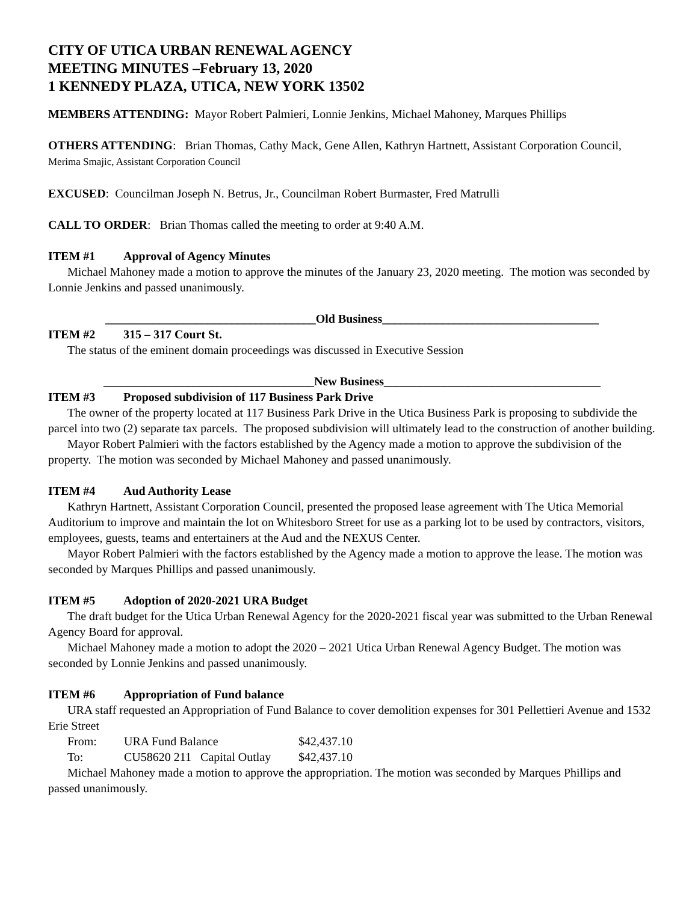CITY OF UTICA URBAN RENEWAL AGENCY
MEETING MINUTES –February 13, 2020
1 KENNEDY PLAZA, UTICA, NEW YORK 13502
MEMBERS ATTENDING: Mayor Robert Palmieri, Lonnie Jenkins, Michael Mahoney, Marques Phillips
OTHERS ATTENDING: Brian Thomas, Cathy Mack, Gene Allen, Kathryn Hartnett, Assistant Corporation Council, Merima Smajic, Assistant Corporation Council
EXCUSED: Councilman Joseph N. Betrus, Jr., Councilman Robert Burmaster, Fred Matrulli
CALL TO ORDER: Brian Thomas called the meeting to order at 9:40 A.M.
ITEM #1 Approval of Agency Minutes
Michael Mahoney made a motion to approve the minutes of the January 23, 2020 meeting. The motion was seconded by Lonnie Jenkins and passed unanimously.
___________________________________Old Business____________________________________
ITEM #2 315 – 317 Court St.
The status of the eminent domain proceedings was discussed in Executive Session
___________________________________New Business____________________________________
ITEM #3 Proposed subdivision of 117 Business Park Drive
The owner of the property located at 117 Business Park Drive in the Utica Business Park is proposing to subdivide the parcel into two (2) separate tax parcels. The proposed subdivision will ultimately lead to the construction of another building.
Mayor Robert Palmieri with the factors established by the Agency made a motion to approve the subdivision of the property. The motion was seconded by Michael Mahoney and passed unanimously.
ITEM #4 Aud Authority Lease
Kathryn Hartnett, Assistant Corporation Council, presented the proposed lease agreement with The Utica Memorial Auditorium to improve and maintain the lot on Whitesboro Street for use as a parking lot to be used by contractors, visitors, employees, guests, teams and entertainers at the Aud and the NEXUS Center.
Mayor Robert Palmieri with the factors established by the Agency made a motion to approve the lease. The motion was seconded by Marques Phillips and passed unanimously.
ITEM #5 Adoption of 2020-2021 URA Budget
The draft budget for the Utica Urban Renewal Agency for the 2020-2021 fiscal year was submitted to the Urban Renewal Agency Board for approval.
Michael Mahoney made a motion to adopt the 2020 – 2021 Utica Urban Renewal Agency Budget. The motion was seconded by Lonnie Jenkins and passed unanimously.
ITEM #6 Appropriation of Fund balance
URA staff requested an Appropriation of Fund Balance to cover demolition expenses for 301 Pellettieri Avenue and 1532 Erie Street
| From: | URA Fund Balance | $42,437.10 |
| To: | CU58620 211 Capital Outlay | $42,437.10 |
Michael Mahoney made a motion to approve the appropriation. The motion was seconded by Marques Phillips and passed unanimously.